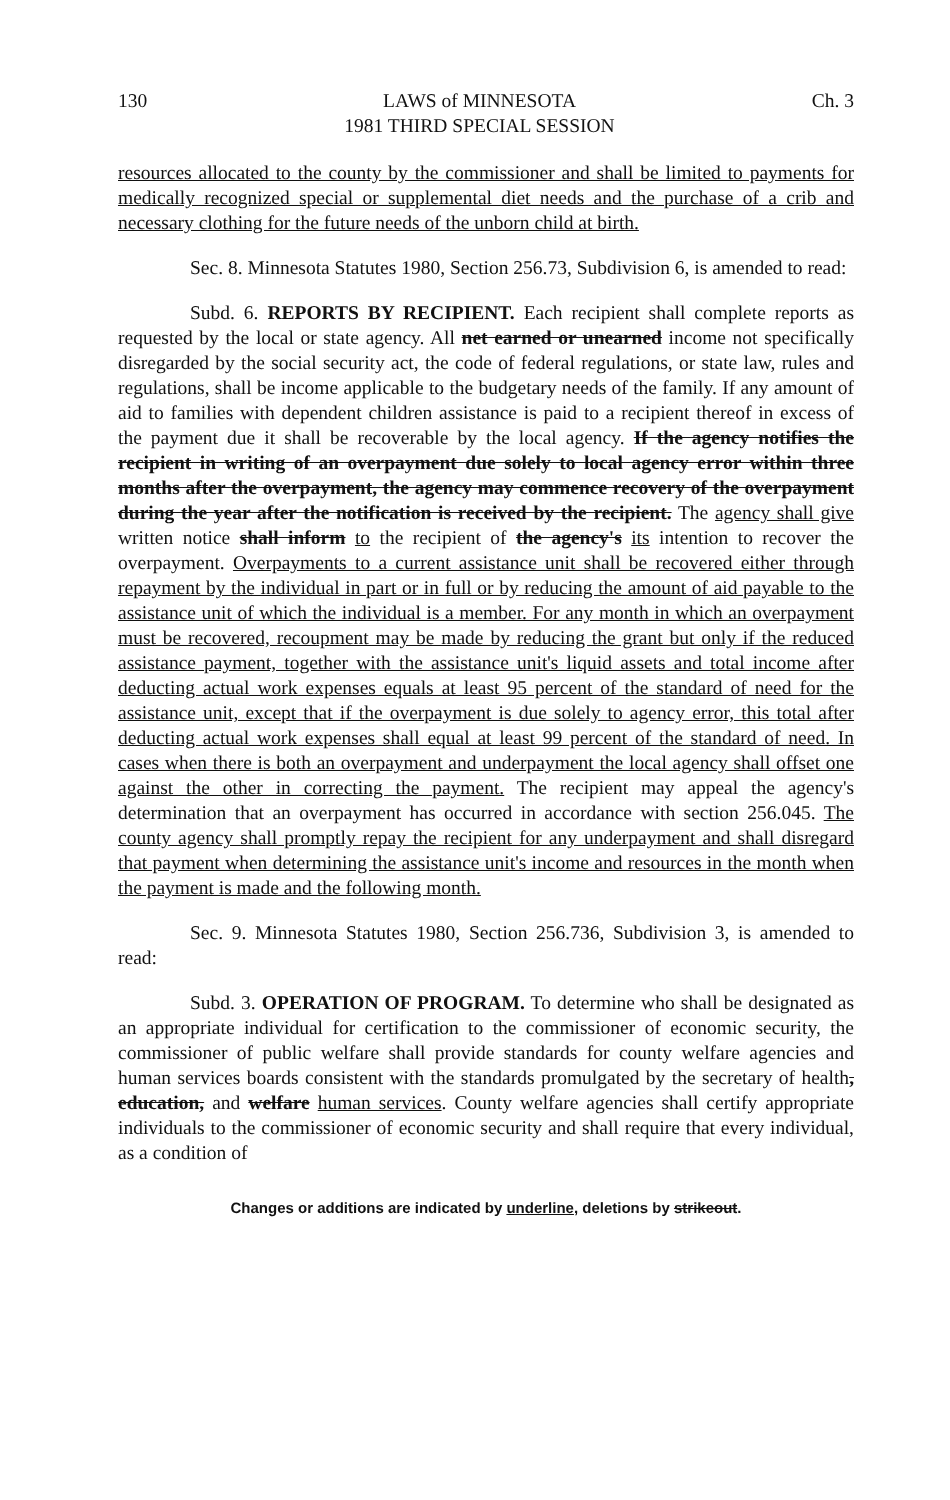130 LAWS of MINNESOTA
1981 THIRD SPECIAL SESSION Ch. 3
resources allocated to the county by the commissioner and shall be limited to payments for medically recognized special or supplemental diet needs and the purchase of a crib and necessary clothing for the future needs of the unborn child at birth.
Sec. 8. Minnesota Statutes 1980, Section 256.73, Subdivision 6, is amended to read:
Subd. 6. REPORTS BY RECIPIENT. Each recipient shall complete reports as requested by the local or state agency. All net earned or unearned income not specifically disregarded by the social security act, the code of federal regulations, or state law, rules and regulations, shall be income applicable to the budgetary needs of the family. If any amount of aid to families with dependent children assistance is paid to a recipient thereof in excess of the payment due it shall be recoverable by the local agency. If the agency notifies the recipient in writing of an overpayment due solely to local agency error within three months after the overpayment, the agency may commence recovery of the overpayment during the year after the notification is received by the recipient. The agency shall give written notice shall inform to the recipient of the agency's its intention to recover the overpayment. Overpayments to a current assistance unit shall be recovered either through repayment by the individual in part or in full or by reducing the amount of aid payable to the assistance unit of which the individual is a member. For any month in which an overpayment must be recovered, recoupment may be made by reducing the grant but only if the reduced assistance payment, together with the assistance unit's liquid assets and total income after deducting actual work expenses equals at least 95 percent of the standard of need for the assistance unit, except that if the overpayment is due solely to agency error, this total after deducting actual work expenses shall equal at least 99 percent of the standard of need. In cases when there is both an overpayment and underpayment the local agency shall offset one against the other in correcting the payment. The recipient may appeal the agency's determination that an overpayment has occurred in accordance with section 256.045. The county agency shall promptly repay the recipient for any underpayment and shall disregard that payment when determining the assistance unit's income and resources in the month when the payment is made and the following month.
Sec. 9. Minnesota Statutes 1980, Section 256.736, Subdivision 3, is amended to read:
Subd. 3. OPERATION OF PROGRAM. To determine who shall be designated as an appropriate individual for certification to the commissioner of economic security, the commissioner of public welfare shall provide standards for county welfare agencies and human services boards consistent with the standards promulgated by the secretary of health, education, and welfare human services. County welfare agencies shall certify appropriate individuals to the commissioner of economic security and shall require that every individual, as a condition of
Changes or additions are indicated by underline, deletions by strikeout.